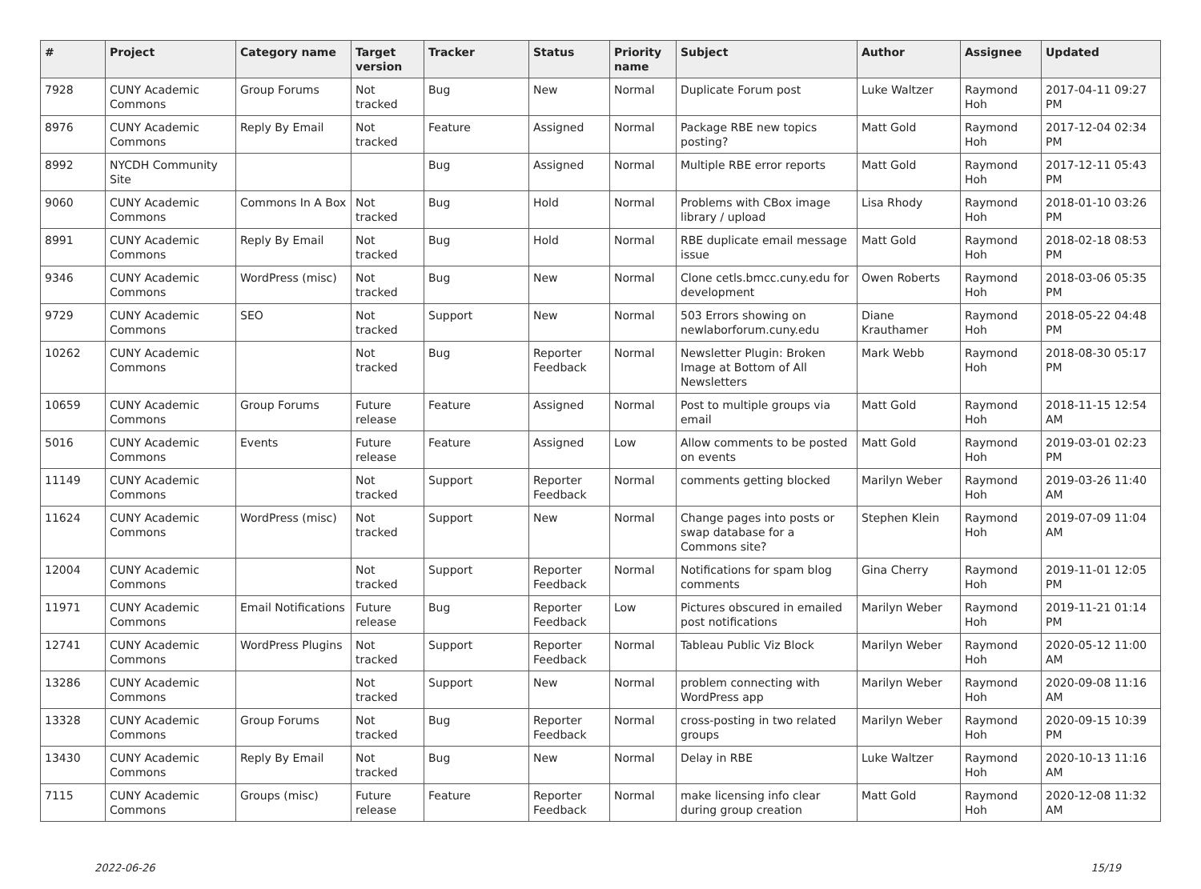| # | Project | Category name | Target version | Tracker | Status | Priority name | Subject | Author | Assignee | Updated |
| --- | --- | --- | --- | --- | --- | --- | --- | --- | --- | --- |
| 7928 | CUNY Academic Commons | Group Forums | Not tracked | Bug | New | Normal | Duplicate Forum post | Luke Waltzer | Raymond Hoh | 2017-04-11 09:27 PM |
| 8976 | CUNY Academic Commons | Reply By Email | Not tracked | Feature | Assigned | Normal | Package RBE new topics posting? | Matt Gold | Raymond Hoh | 2017-12-04 02:34 PM |
| 8992 | NYCDH Community Site | | | Bug | Assigned | Normal | Multiple RBE error reports | Matt Gold | Raymond Hoh | 2017-12-11 05:43 PM |
| 9060 | CUNY Academic Commons | Commons In A Box | Not tracked | Bug | Hold | Normal | Problems with CBox image library / upload | Lisa Rhody | Raymond Hoh | 2018-01-10 03:26 PM |
| 8991 | CUNY Academic Commons | Reply By Email | Not tracked | Bug | Hold | Normal | RBE duplicate email message issue | Matt Gold | Raymond Hoh | 2018-02-18 08:53 PM |
| 9346 | CUNY Academic Commons | WordPress (misc) | Not tracked | Bug | New | Normal | Clone cetls.bmcc.cuny.edu for development | Owen Roberts | Raymond Hoh | 2018-03-06 05:35 PM |
| 9729 | CUNY Academic Commons | SEO | Not tracked | Support | New | Normal | 503 Errors showing on newlaborforum.cuny.edu | Diane Krauthamer | Raymond Hoh | 2018-05-22 04:48 PM |
| 10262 | CUNY Academic Commons | | Not tracked | Bug | Reporter Feedback | Normal | Newsletter Plugin: Broken Image at Bottom of All Newsletters | Mark Webb | Raymond Hoh | 2018-08-30 05:17 PM |
| 10659 | CUNY Academic Commons | Group Forums | Future release | Feature | Assigned | Normal | Post to multiple groups via email | Matt Gold | Raymond Hoh | 2018-11-15 12:54 AM |
| 5016 | CUNY Academic Commons | Events | Future release | Feature | Assigned | Low | Allow comments to be posted on events | Matt Gold | Raymond Hoh | 2019-03-01 02:23 PM |
| 11149 | CUNY Academic Commons | | Not tracked | Support | Reporter Feedback | Normal | comments getting blocked | Marilyn Weber | Raymond Hoh | 2019-03-26 11:40 AM |
| 11624 | CUNY Academic Commons | WordPress (misc) | Not tracked | Support | New | Normal | Change pages into posts or swap database for a Commons site? | Stephen Klein | Raymond Hoh | 2019-07-09 11:04 AM |
| 12004 | CUNY Academic Commons | | Not tracked | Support | Reporter Feedback | Normal | Notifications for spam blog comments | Gina Cherry | Raymond Hoh | 2019-11-01 12:05 PM |
| 11971 | CUNY Academic Commons | Email Notifications | Future release | Bug | Reporter Feedback | Low | Pictures obscured in emailed post notifications | Marilyn Weber | Raymond Hoh | 2019-11-21 01:14 PM |
| 12741 | CUNY Academic Commons | WordPress Plugins | Not tracked | Support | Reporter Feedback | Normal | Tableau Public Viz Block | Marilyn Weber | Raymond Hoh | 2020-05-12 11:00 AM |
| 13286 | CUNY Academic Commons | | Not tracked | Support | New | Normal | problem connecting with WordPress app | Marilyn Weber | Raymond Hoh | 2020-09-08 11:16 AM |
| 13328 | CUNY Academic Commons | Group Forums | Not tracked | Bug | Reporter Feedback | Normal | cross-posting in two related groups | Marilyn Weber | Raymond Hoh | 2020-09-15 10:39 PM |
| 13430 | CUNY Academic Commons | Reply By Email | Not tracked | Bug | New | Normal | Delay in RBE | Luke Waltzer | Raymond Hoh | 2020-10-13 11:16 AM |
| 7115 | CUNY Academic Commons | Groups (misc) | Future release | Feature | Reporter Feedback | Normal | make licensing info clear during group creation | Matt Gold | Raymond Hoh | 2020-12-08 11:32 AM |
2022-06-26 15/19